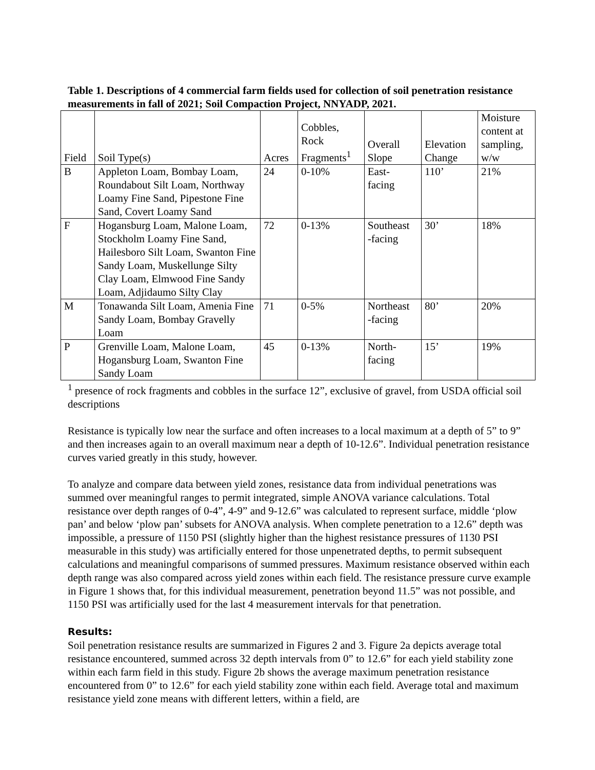Table 1. Descriptions of 4 commercial farm fields used for collection of soil penetration resistance measurements in fall of 2021; Soil Compaction Project, NNYADP, 2021.
| Field | Soil Type(s) | Acres | Cobbles, Rock Fragments<sup>1</sup> | Overall Slope | Elevation Change | Moisture content at sampling, w/w |
| --- | --- | --- | --- | --- | --- | --- |
| B | Appleton Loam, Bombay Loam, Roundabout Silt Loam, Northway Loamy Fine Sand, Pipestone Fine Sand, Covert Loamy Sand | 24 | 0-10% | East- facing | 110’ | 21% |
| F | Hogansburg Loam, Malone Loam, Stockholm Loamy Fine Sand, Hailesboro Silt Loam, Swanton Fine Sandy Loam, Muskellunge Silty Clay Loam, Elmwood Fine Sandy Loam, Adjidaumo Silty Clay | 72 | 0-13% | Southeast -facing | 30’ | 18% |
| M | Tonawanda Silt Loam, Amenia Fine Sandy Loam, Bombay Gravelly Loam | 71 | 0-5% | Northeast -facing | 80’ | 20% |
| P | Grenville Loam, Malone Loam, Hogansburg Loam, Swanton Fine Sandy Loam | 45 | 0-13% | North- facing | 15’ | 19% |
<sup>1</sup> presence of rock fragments and cobbles in the surface 12”, exclusive of gravel, from USDA official soil descriptions
Resistance is typically low near the surface and often increases to a local maximum at a depth of 5” to 9” and then increases again to an overall maximum near a depth of 10-12.6”. Individual penetration resistance curves varied greatly in this study, however.
To analyze and compare data between yield zones, resistance data from individual penetrations was summed over meaningful ranges to permit integrated, simple ANOVA variance calculations. Total resistance over depth ranges of 0-4”, 4-9” and 9-12.6” was calculated to represent surface, middle ‘plow pan’ and below ‘plow pan’ subsets for ANOVA analysis. When complete penetration to a 12.6” depth was impossible, a pressure of 1150 PSI (slightly higher than the highest resistance pressures of 1130 PSI measurable in this study) was artificially entered for those unpenetrated depths, to permit subsequent calculations and meaningful comparisons of summed pressures. Maximum resistance observed within each depth range was also compared across yield zones within each field. The resistance pressure curve example in Figure 1 shows that, for this individual measurement, penetration beyond 11.5” was not possible, and 1150 PSI was artificially used for the last 4 measurement intervals for that penetration.
Results:
Soil penetration resistance results are summarized in Figures 2 and 3. Figure 2a depicts average total resistance encountered, summed across 32 depth intervals from 0” to 12.6” for each yield stability zone within each farm field in this study. Figure 2b shows the average maximum penetration resistance encountered from 0” to 12.6” for each yield stability zone within each field. Average total and maximum resistance yield zone means with different letters, within a field, are